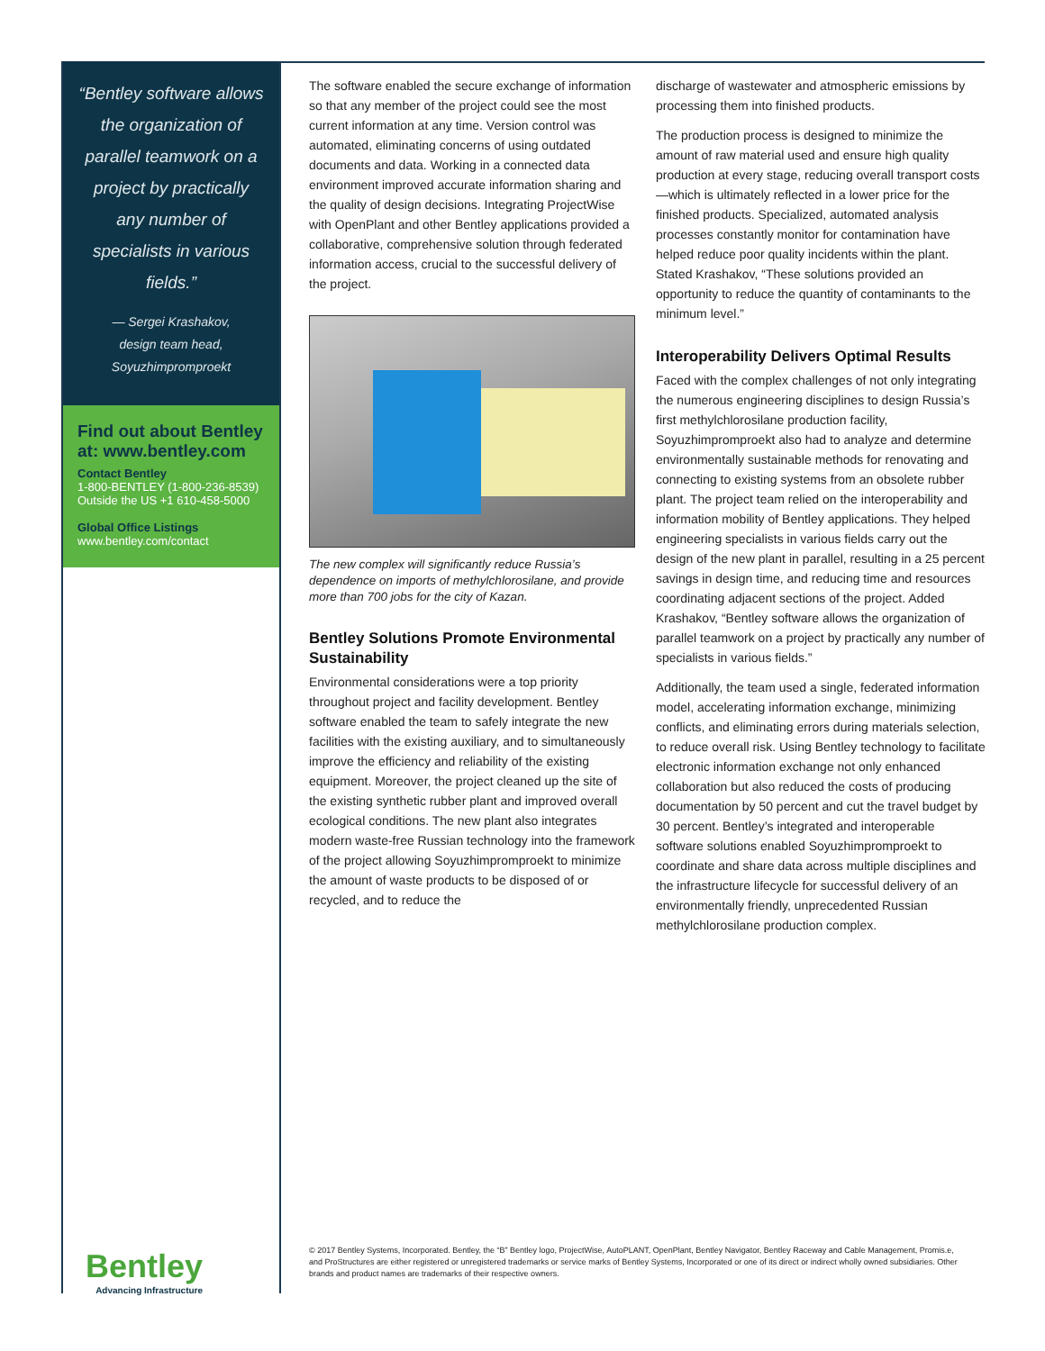“Bentley software allows the organization of parallel teamwork on a project by practically any number of specialists in various fields.”
— Sergei Krashakov,
design team head,
Soyuzhimpromproekt
Find out about Bentley at: www.bentley.com
Contact Bentley
1-800-BENTLEY (1-800-236-8539)
Outside the US +1 610-458-5000
Global Office Listings
www.bentley.com/contact
The software enabled the secure exchange of information so that any member of the project could see the most current information at any time. Version control was automated, eliminating concerns of using outdated documents and data. Working in a connected data environment improved accurate information sharing and the quality of design decisions. Integrating ProjectWise with OpenPlant and other Bentley applications provided a collaborative, comprehensive solution through federated information access, crucial to the successful delivery of the project.
The new complex will significantly reduce Russia’s dependence on imports of methylchlorosilane, and provide more than 700 jobs for the city of Kazan.
Bentley Solutions Promote Environmental Sustainability
Environmental considerations were a top priority throughout project and facility development. Bentley software enabled the team to safely integrate the new facilities with the existing auxiliary, and to simultaneously improve the efficiency and reliability of the existing equipment. Moreover, the project cleaned up the site of the existing synthetic rubber plant and improved overall ecological conditions. The new plant also integrates modern waste-free Russian technology into the framework of the project allowing Soyuzhimpromproekt to minimize the amount of waste products to be disposed of or recycled, and to reduce the
discharge of wastewater and atmospheric emissions by processing them into finished products.
The production process is designed to minimize the amount of raw material used and ensure high quality production at every stage, reducing overall transport costs—which is ultimately reflected in a lower price for the finished products. Specialized, automated analysis processes constantly monitor for contamination have helped reduce poor quality incidents within the plant. Stated Krashakov, “These solutions provided an opportunity to reduce the quantity of contaminants to the minimum level.”
Interoperability Delivers Optimal Results
Faced with the complex challenges of not only integrating the numerous engineering disciplines to design Russia’s first methylchlorosilane production facility, Soyuzhimpromproekt also had to analyze and determine environmentally sustainable methods for renovating and connecting to existing systems from an obsolete rubber plant. The project team relied on the interoperability and information mobility of Bentley applications. They helped engineering specialists in various fields carry out the design of the new plant in parallel, resulting in a 25 percent savings in design time, and reducing time and resources coordinating adjacent sections of the project. Added Krashakov, “Bentley software allows the organization of parallel teamwork on a project by practically any number of specialists in various fields.”
Additionally, the team used a single, federated information model, accelerating information exchange, minimizing conflicts, and eliminating errors during materials selection, to reduce overall risk. Using Bentley technology to facilitate electronic information exchange not only enhanced collaboration but also reduced the costs of producing documentation by 50 percent and cut the travel budget by 30 percent. Bentley’s integrated and interoperable software solutions enabled Soyuzhimpromproekt to coordinate and share data across multiple disciplines and the infrastructure lifecycle for successful delivery of an environmentally friendly, unprecedented Russian methylchlorosilane production complex.
Bentley
Advancing Infrastructure
© 2017 Bentley Systems, Incorporated. Bentley, the “B” Bentley logo, ProjectWise, AutoPLANT, OpenPlant, Bentley Navigator, Bentley Raceway and Cable Management, Promis.e, and ProStructures are either registered or unregistered trademarks or service marks of Bentley Systems, Incorporated or one of its direct or indirect wholly owned subsidiaries. Other brands and product names are trademarks of their respective owners.